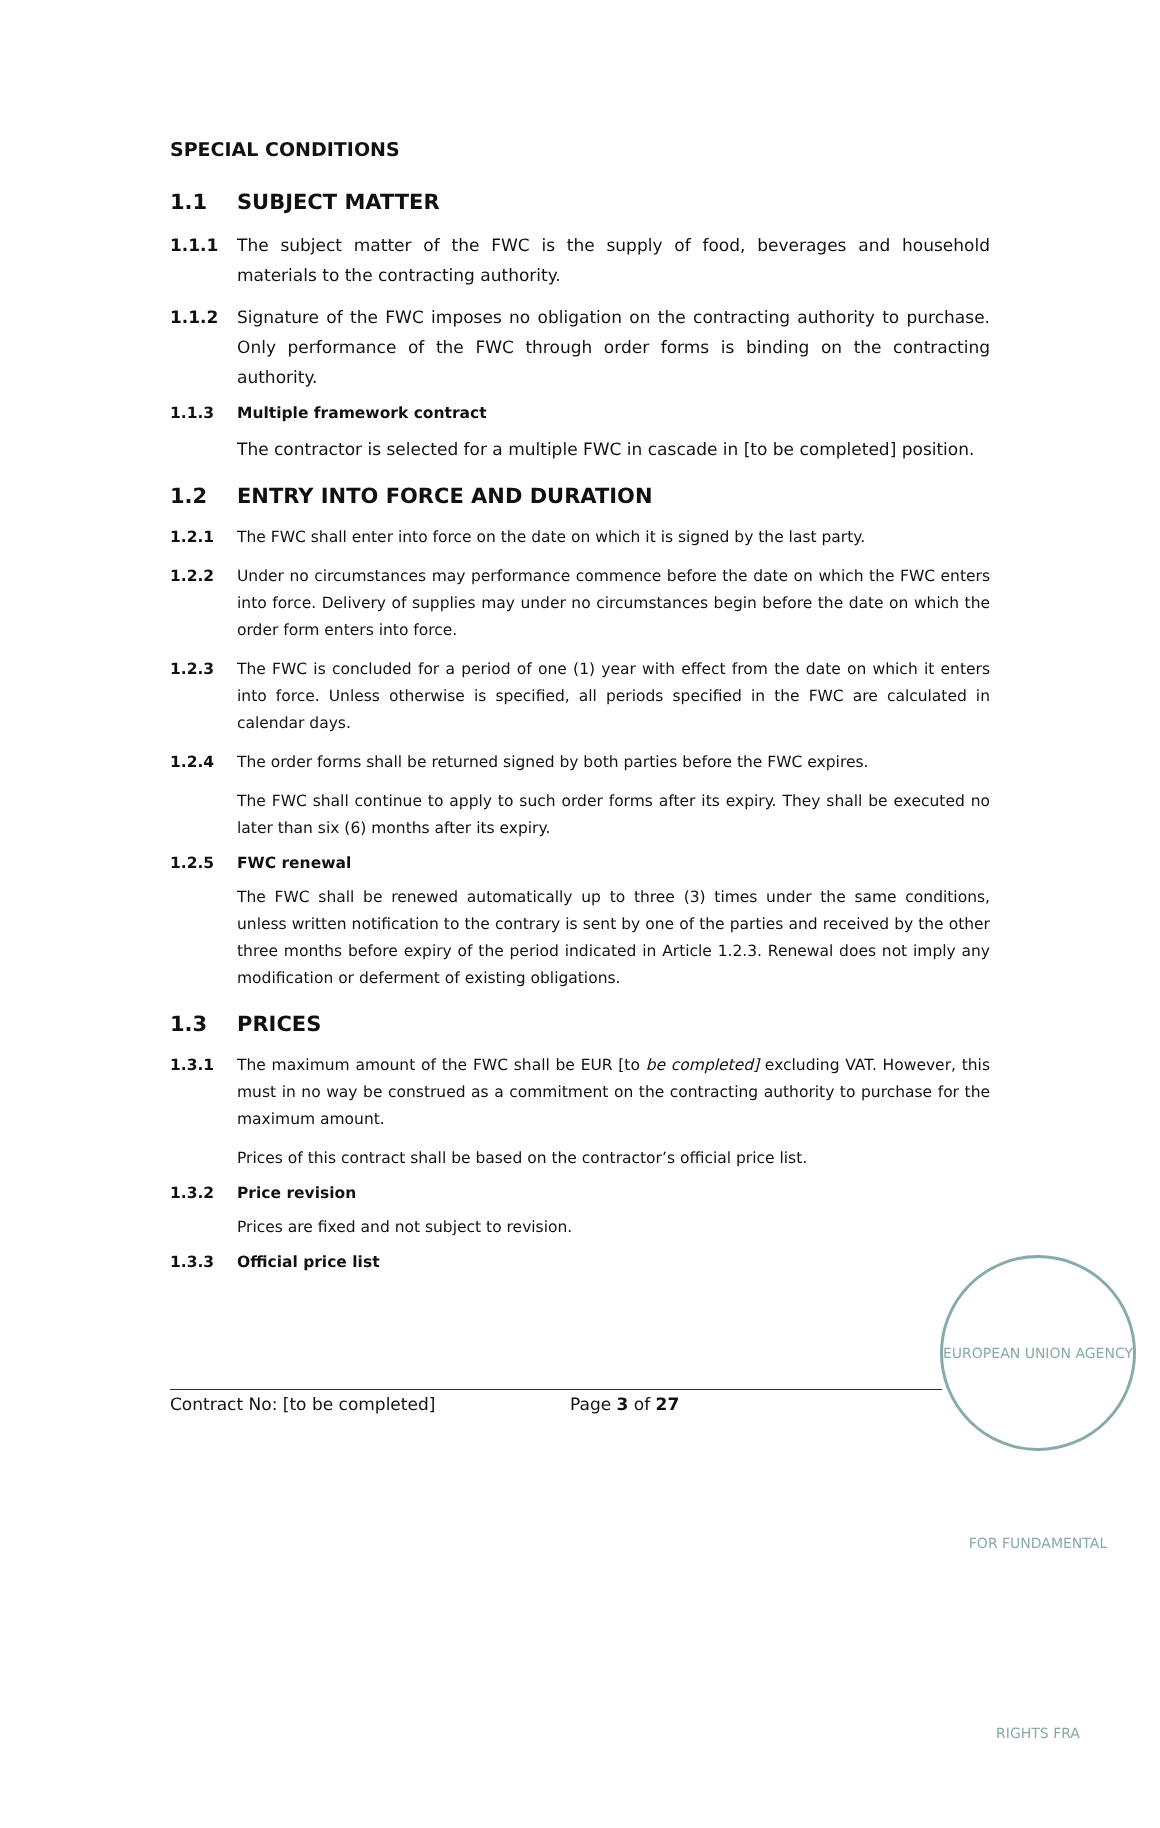SPECIAL CONDITIONS
1.1 SUBJECT MATTER
1.1.1 The subject matter of the FWC is the supply of food, beverages and household materials to the contracting authority.
1.1.2 Signature of the FWC imposes no obligation on the contracting authority to purchase. Only performance of the FWC through order forms is binding on the contracting authority.
1.1.3
Multiple framework contract
The contractor is selected for a multiple FWC in cascade in [to be completed] position.
1.2 ENTRY INTO FORCE AND DURATION
1.2.1 The FWC shall enter into force on the date on which it is signed by the last party.
1.2.2 Under no circumstances may performance commence before the date on which the FWC enters into force. Delivery of supplies may under no circumstances begin before the date on which the order form enters into force.
1.2.3 The FWC is concluded for a period of one (1) year with effect from the date on which it enters into force. Unless otherwise is specified, all periods specified in the FWC are calculated in calendar days.
1.2.4 The order forms shall be returned signed by both parties before the FWC expires.
The FWC shall continue to apply to such order forms after its expiry. They shall be executed no later than six (6) months after its expiry.
1.2.5
FWC renewal
The FWC shall be renewed automatically up to three (3) times under the same conditions, unless written notification to the contrary is sent by one of the parties and received by the other three months before expiry of the period indicated in Article 1.2.3. Renewal does not imply any modification or deferment of existing obligations.
1.3 PRICES
1.3.1 The maximum amount of the FWC shall be EUR [to be completed] excluding VAT. However, this must in no way be construed as a commitment on the contracting authority to purchase for the maximum amount.
Prices of this contract shall be based on the contractor’s official price list.
1.3.2
Price revision
Prices are fixed and not subject to revision.
1.3.3
Official price list
Contract No: [to be completed] Page 3 of 27
EUROPEAN UNION AGENCY FOR FUNDAMENTAL RIGHTS FRA